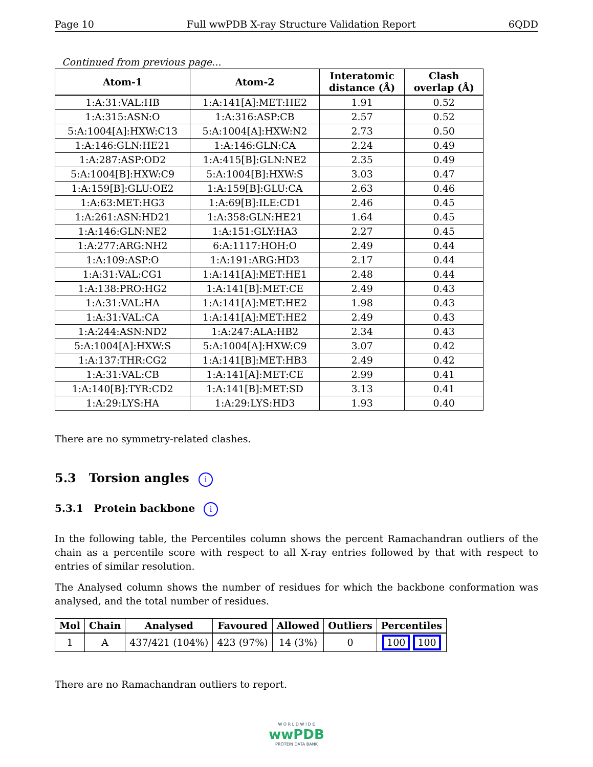Page 10 Full wwPDB X-ray Structure Validation Report 6QDD
Continued from previous page...
| Atom-1 | Atom-2 | Interatomic distance (Å) | Clash overlap (Å) |
| --- | --- | --- | --- |
| 1:A:31:VAL:HB | 1:A:141[A]:MET:HE2 | 1.91 | 0.52 |
| 1:A:315:ASN:O | 1:A:316:ASP:CB | 2.57 | 0.52 |
| 5:A:1004[A]:HXW:C13 | 5:A:1004[A]:HXW:N2 | 2.73 | 0.50 |
| 1:A:146:GLN:HE21 | 1:A:146:GLN:CA | 2.24 | 0.49 |
| 1:A:287:ASP:OD2 | 1:A:415[B]:GLN:NE2 | 2.35 | 0.49 |
| 5:A:1004[B]:HXW:C9 | 5:A:1004[B]:HXW:S | 3.03 | 0.47 |
| 1:A:159[B]:GLU:OE2 | 1:A:159[B]:GLU:CA | 2.63 | 0.46 |
| 1:A:63:MET:HG3 | 1:A:69[B]:ILE:CD1 | 2.46 | 0.45 |
| 1:A:261:ASN:HD21 | 1:A:358:GLN:HE21 | 1.64 | 0.45 |
| 1:A:146:GLN:NE2 | 1:A:151:GLY:HA3 | 2.27 | 0.45 |
| 1:A:277:ARG:NH2 | 6:A:1117:HOH:O | 2.49 | 0.44 |
| 1:A:109:ASP:O | 1:A:191:ARG:HD3 | 2.17 | 0.44 |
| 1:A:31:VAL:CG1 | 1:A:141[A]:MET:HE1 | 2.48 | 0.44 |
| 1:A:138:PRO:HG2 | 1:A:141[B]:MET:CE | 2.49 | 0.43 |
| 1:A:31:VAL:HA | 1:A:141[A]:MET:HE2 | 1.98 | 0.43 |
| 1:A:31:VAL:CA | 1:A:141[A]:MET:HE2 | 2.49 | 0.43 |
| 1:A:244:ASN:ND2 | 1:A:247:ALA:HB2 | 2.34 | 0.43 |
| 5:A:1004[A]:HXW:S | 5:A:1004[A]:HXW:C9 | 3.07 | 0.42 |
| 1:A:137:THR:CG2 | 1:A:141[B]:MET:HB3 | 2.49 | 0.42 |
| 1:A:31:VAL:CB | 1:A:141[A]:MET:CE | 2.99 | 0.41 |
| 1:A:140[B]:TYR:CD2 | 1:A:141[B]:MET:SD | 3.13 | 0.41 |
| 1:A:29:LYS:HA | 1:A:29:LYS:HD3 | 1.93 | 0.40 |
There are no symmetry-related clashes.
5.3 Torsion angles i
5.3.1 Protein backbone i
In the following table, the Percentiles column shows the percent Ramachandran outliers of the chain as a percentile score with respect to all X-ray entries followed by that with respect to entries of similar resolution.
The Analysed column shows the number of residues for which the backbone conformation was analysed, and the total number of residues.
| Mol | Chain | Analysed | Favoured | Allowed | Outliers | Percentiles |
| --- | --- | --- | --- | --- | --- | --- |
| 1 | A | 437/421 (104%) | 423 (97%) | 14 (3%) | 0 | 100 100 |
There are no Ramachandran outliers to report.
W O R L D W I D E
wwPDB
PROTEIN DATA BANK